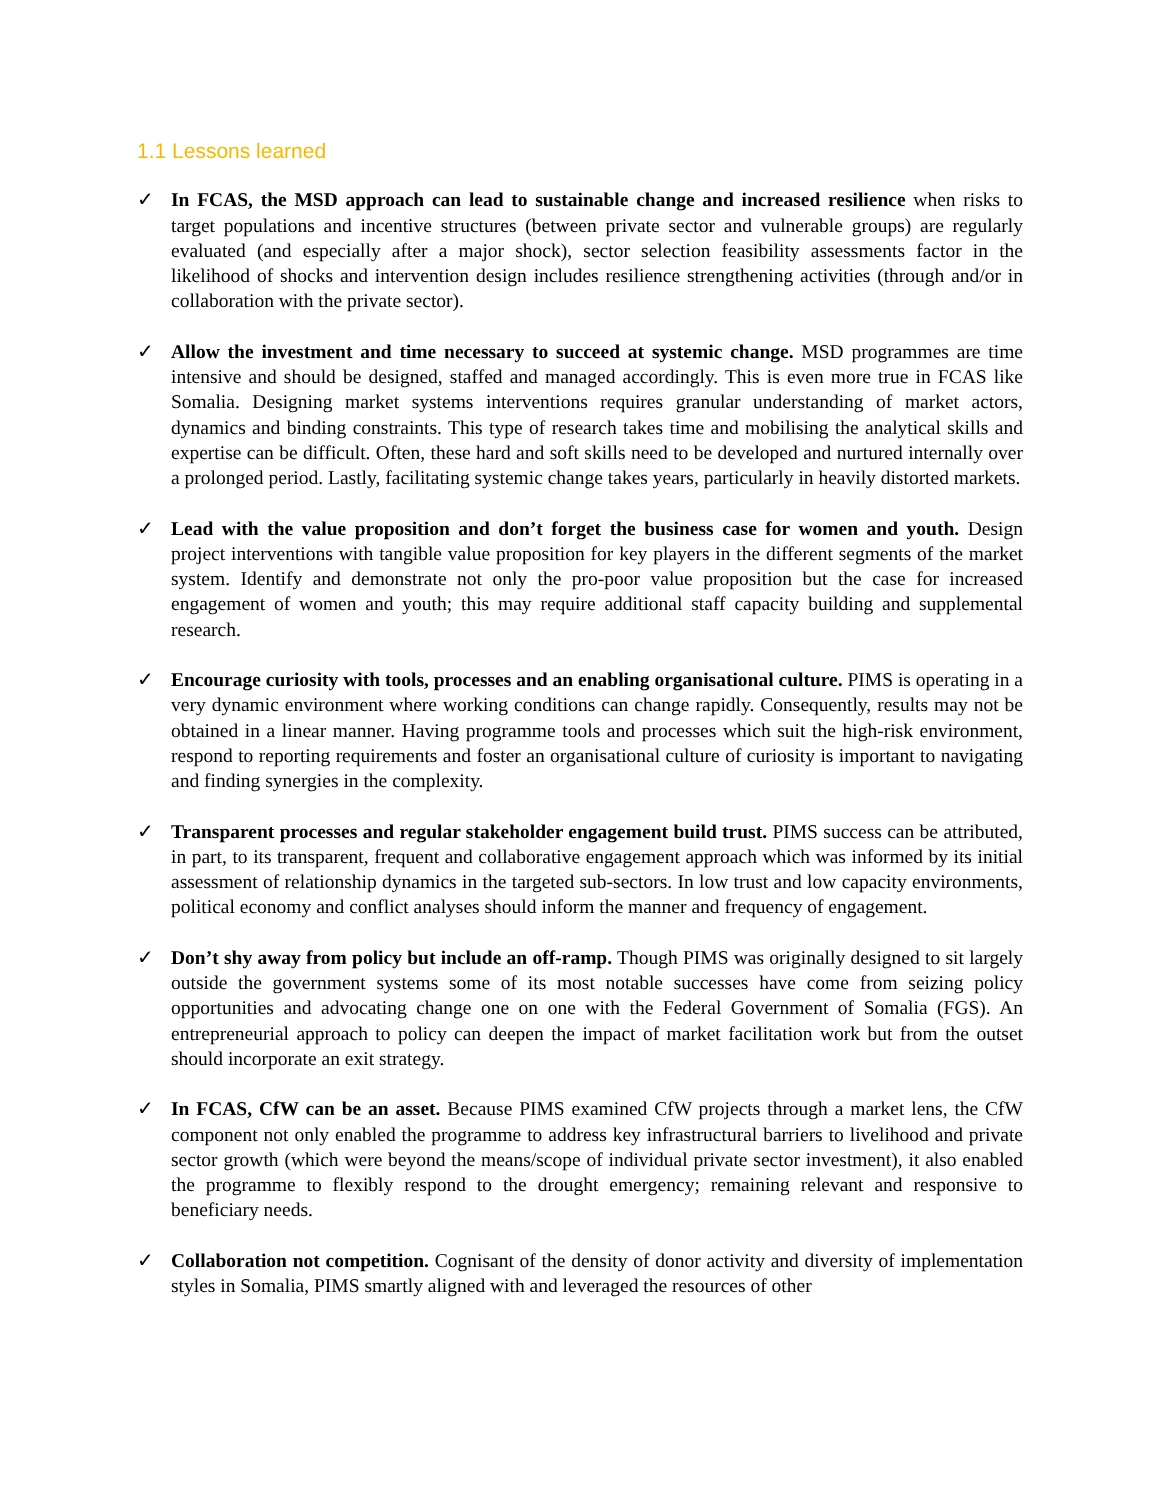1.1 Lessons learned
✓ In FCAS, the MSD approach can lead to sustainable change and increased resilience when risks to target populations and incentive structures (between private sector and vulnerable groups) are regularly evaluated (and especially after a major shock), sector selection feasibility assessments factor in the likelihood of shocks and intervention design includes resilience strengthening activities (through and/or in collaboration with the private sector).
✓ Allow the investment and time necessary to succeed at systemic change. MSD programmes are time intensive and should be designed, staffed and managed accordingly. This is even more true in FCAS like Somalia. Designing market systems interventions requires granular understanding of market actors, dynamics and binding constraints. This type of research takes time and mobilising the analytical skills and expertise can be difficult. Often, these hard and soft skills need to be developed and nurtured internally over a prolonged period. Lastly, facilitating systemic change takes years, particularly in heavily distorted markets.
✓ Lead with the value proposition and don’t forget the business case for women and youth. Design project interventions with tangible value proposition for key players in the different segments of the market system. Identify and demonstrate not only the pro-poor value proposition but the case for increased engagement of women and youth; this may require additional staff capacity building and supplemental research.
✓ Encourage curiosity with tools, processes and an enabling organisational culture. PIMS is operating in a very dynamic environment where working conditions can change rapidly. Consequently, results may not be obtained in a linear manner. Having programme tools and processes which suit the high-risk environment, respond to reporting requirements and foster an organisational culture of curiosity is important to navigating and finding synergies in the complexity.
✓ Transparent processes and regular stakeholder engagement build trust. PIMS success can be attributed, in part, to its transparent, frequent and collaborative engagement approach which was informed by its initial assessment of relationship dynamics in the targeted sub-sectors. In low trust and low capacity environments, political economy and conflict analyses should inform the manner and frequency of engagement.
✓ Don’t shy away from policy but include an off-ramp. Though PIMS was originally designed to sit largely outside the government systems some of its most notable successes have come from seizing policy opportunities and advocating change one on one with the Federal Government of Somalia (FGS). An entrepreneurial approach to policy can deepen the impact of market facilitation work but from the outset should incorporate an exit strategy.
✓ In FCAS, CfW can be an asset. Because PIMS examined CfW projects through a market lens, the CfW component not only enabled the programme to address key infrastructural barriers to livelihood and private sector growth (which were beyond the means/scope of individual private sector investment), it also enabled the programme to flexibly respond to the drought emergency; remaining relevant and responsive to beneficiary needs.
✓ Collaboration not competition. Cognisant of the density of donor activity and diversity of implementation styles in Somalia, PIMS smartly aligned with and leveraged the resources of other